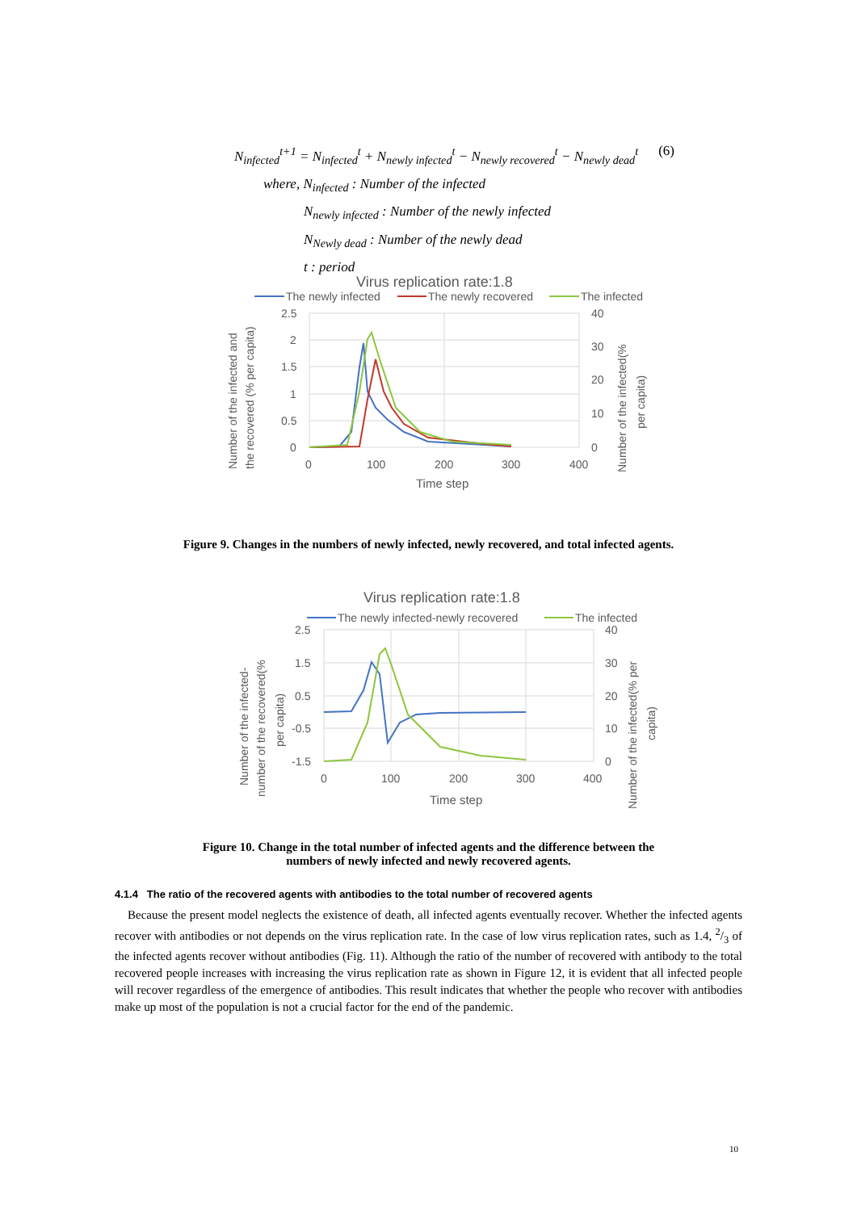N<sub>infected</sub><sup>t+1</sup> = N<sub>infected</sub><sup>t</sup> + N<sub>newly infected</sub><sup>t</sup> − N<sub>newly recovered</sub><sup>t</sup> − N<sub>newly dead</sub><sup>t</sup>
(6)
where, N<sub>infected</sub> : Number of the infected
N<sub>newly infected</sub> : Number of the newly infected
N<sub>Newly dead</sub> : Number of the newly dead
t : period
Virus replication rate:1.8
The newly infected
The newly recovered
The infected
2.5
2
1.5
1
0.5
0
40
30
20
10
0
0
100
200
300
400
Time step
Number of the infected and
the recovered (% per capita)
Number of the infected(%
per capita)
Figure 9. Changes in the numbers of newly infected, newly recovered, and total infected agents.
Virus replication rate:1.8
The newly infected-newly recovered
The infected
2.5
1.5
0.5
-0.5
-1.5
40
30
20
10
0
0
100
200
300
400
Time step
Number of the infected-
number of the recovered(%
per capita)
Number of the infected(% per
capita)
Figure 10. Change in the total number of infected agents and the difference between the
numbers of newly infected and newly recovered agents.
4.1.4 The ratio of the recovered agents with antibodies to the total number of recovered agents
Because the present model neglects the existence of death, all infected agents eventually recover. Whether the infected agents recover with antibodies or not depends on the virus replication rate. In the case of low virus replication rates, such as 1.4, 2/3 of the infected agents recover without antibodies (Fig. 11). Although the ratio of the number of recovered with antibody to the total recovered people increases with increasing the virus replication rate as shown in Figure 12, it is evident that all infected people will recover regardless of the emergence of antibodies. This result indicates that whether the people who recover with antibodies make up most of the population is not a crucial factor for the end of the pandemic.
10